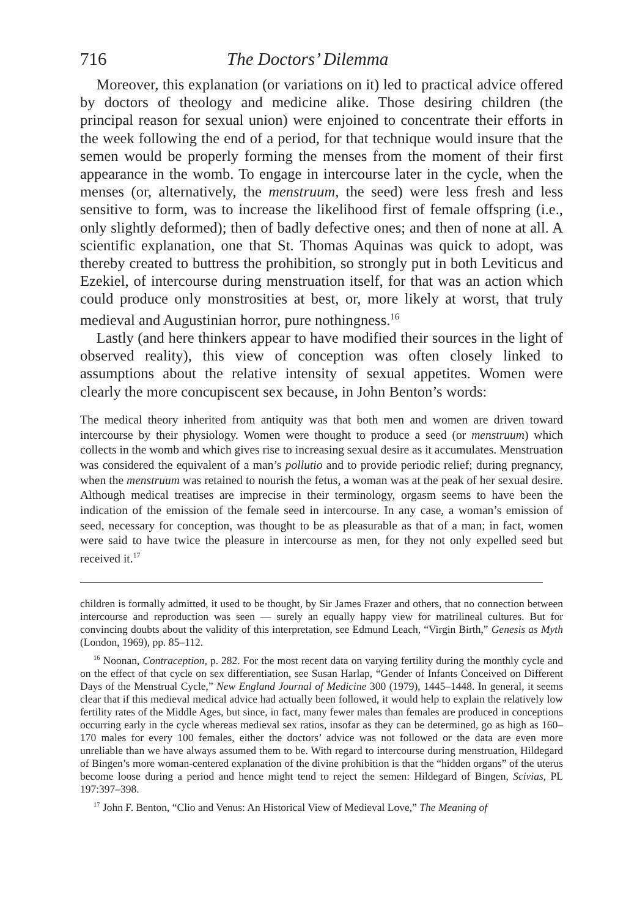716 The Doctors’ Dilemma
Moreover, this explanation (or variations on it) led to practical advice offered by doctors of theology and medicine alike. Those desiring children (the principal reason for sexual union) were enjoined to concentrate their efforts in the week following the end of a period, for that technique would insure that the semen would be properly forming the menses from the moment of their first appearance in the womb. To engage in intercourse later in the cycle, when the menses (or, alternatively, the menstruum, the seed) were less fresh and less sensitive to form, was to increase the likelihood first of female offspring (i.e., only slightly deformed); then of badly defective ones; and then of none at all. A scientific explanation, one that St. Thomas Aquinas was quick to adopt, was thereby created to buttress the prohibition, so strongly put in both Leviticus and Ezekiel, of intercourse during menstruation itself, for that was an action which could produce only monstrosities at best, or, more likely at worst, that truly medieval and Augustinian horror, pure nothingness.<sup>16</sup>
Lastly (and here thinkers appear to have modified their sources in the light of observed reality), this view of conception was often closely linked to assumptions about the relative intensity of sexual appetites. Women were clearly the more concupiscent sex because, in John Benton’s words:
The medical theory inherited from antiquity was that both men and women are driven toward intercourse by their physiology. Women were thought to produce a seed (or menstruum) which collects in the womb and which gives rise to increasing sexual desire as it accumulates. Menstruation was considered the equivalent of a man’s pollutio and to provide periodic relief; during pregnancy, when the menstruum was retained to nourish the fetus, a woman was at the peak of her sexual desire. Although medical treatises are imprecise in their terminology, orgasm seems to have been the indication of the emission of the female seed in intercourse. In any case, a woman’s emission of seed, necessary for conception, was thought to be as pleasurable as that of a man; in fact, women were said to have twice the pleasure in intercourse as men, for they not only expelled seed but received it.<sup>17</sup>
children is formally admitted, it used to be thought, by Sir James Frazer and others, that no connection between intercourse and reproduction was seen — surely an equally happy view for matrilineal cultures. But for convincing doubts about the validity of this interpretation, see Edmund Leach, “Virgin Birth,” Genesis as Myth (London, 1969), pp. 85–112.
<sup>16</sup> Noonan, Contraception, p. 282. For the most recent data on varying fertility during the monthly cycle and on the effect of that cycle on sex differentiation, see Susan Harlap, “Gender of Infants Conceived on Different Days of the Menstrual Cycle,” New England Journal of Medicine 300 (1979), 1445–1448. In general, it seems clear that if this medieval medical advice had actually been followed, it would help to explain the relatively low fertility rates of the Middle Ages, but since, in fact, many fewer males than females are produced in conceptions occurring early in the cycle whereas medieval sex ratios, insofar as they can be determined, go as high as 160–170 males for every 100 females, either the doctors’ advice was not followed or the data are even more unreliable than we have always assumed them to be. With regard to intercourse during menstruation, Hildegard of Bingen’s more woman-centered explanation of the divine prohibition is that the “hidden organs” of the uterus become loose during a period and hence might tend to reject the semen: Hildegard of Bingen, Scivias, PL 197:397–398.
<sup>17</sup> John F. Benton, “Clio and Venus: An Historical View of Medieval Love,” The Meaning of